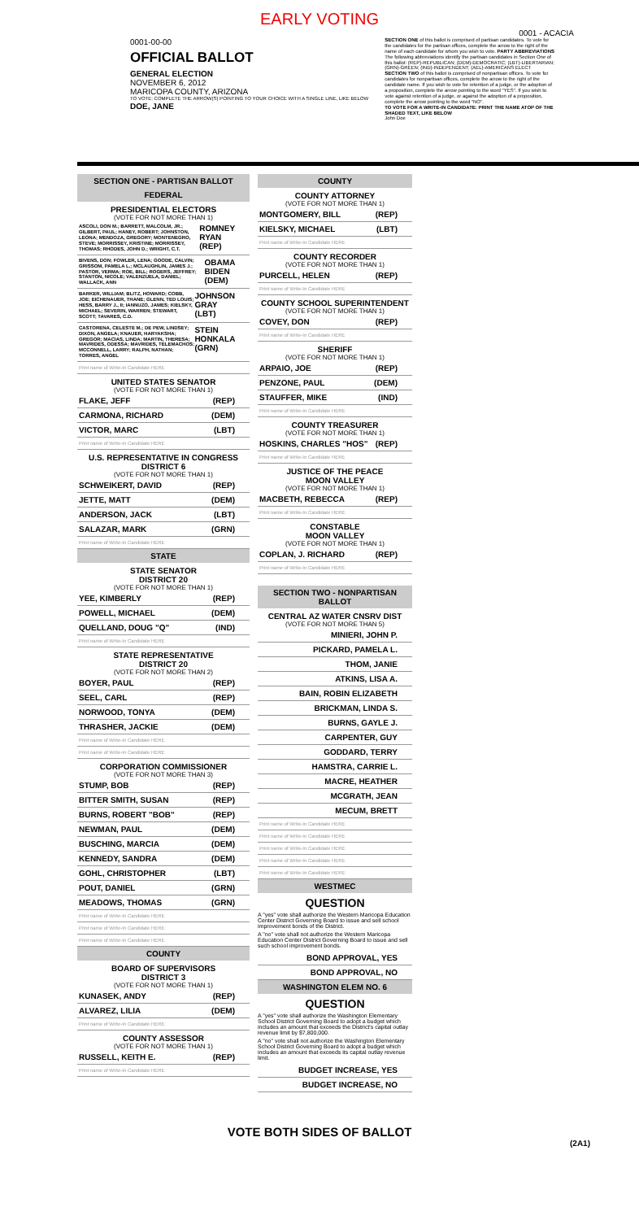EARLY VOTING
0001 - ACACIA
0001-00-00
OFFICIAL BALLOT
GENERAL ELECTION
NOVEMBER 6, 2012
MARICOPA COUNTY, ARIZONA
TO VOTE: COMPLETE THE ARROW(S) POINTING TO YOUR CHOICE WITH A SINGLE LINE, LIKE BELOW
DOE, JANE
SECTION ONE of this ballot is comprised of partisan candidates. To vote for the candidates for the partisan offices, complete the arrow to the right of the name of each candidate for whom you wish to vote. PARTY ABBREVIATIONS The following abbreviations identify the partisan candidates in Section One of this ballot: (REP)-REPUBLICAN; (DEM)-DEMOCRATIC; (LBT)-LIBERTARIAN; (GRN)-GREEN; (IND)-INDEPENDENT; (AEL)-AMERICANS ELECT
SECTION TWO of this ballot is comprised of nonpartisan offices. To vote for candidates for nonpartisan offices, complete the arrow to the right of the candidate name. If you wish to vote for retention of a judge, or the adoption of a proposition, complete the arrow pointing to the word "YES". If you wish to vote against retention of a judge, or against the adoption of a proposition, complete the arrow pointing to the word "NO".
TO VOTE FOR A WRITE-IN CANDIDATE: PRINT THE NAME ATOP OF THE SHADED TEXT, LIKE BELOW
John Doe
SECTION ONE - PARTISAN BALLOT
FEDERAL
PRESIDENTIAL ELECTORS
(VOTE FOR NOT MORE THAN 1)
ASCOLI, DON M.; BARRETT, MALCOLM, JR.; GILBERT, PAUL; HANEY, ROBERT; JOHNSTON, LEONA; MENDOZA, GREGORY; MONTENEGRO, STEVE; MORRISSEY, KRISTINE; MORRISSEY, THOMAS; RHODES, JOHN D.; WRIGHT, C.T. ROMNEY RYAN (REP)
BIVENS, DON; FOWLER, LENA; GOODE, CALVIN; GRISSOM, PAMELA L.; MCLAUGHLIN, JAMES J.; PASTOR, VERMA; ROE, BILL; ROGERS, JEFFREY; STANTON, NICOLE; VALENZUELA, DANIEL; WALLACK, ANN OBAMA BIDEN (DEM)
BARKER, WILLIAM; BLITZ, HOWARD; COBB, JOE; EICHENAUER, THANE; GLENN, TED LOUIS; HESS, BARRY J., II; IANNUZO, JAMES; KIELSKY, MICHAEL; SEVERIN, WARREN; STEWART, SCOTT; TAVARES, C.D. JOHNSON GRAY (LBT)
CASTORENA, CELESTE M.; DE PEW, LINDSEY; DIXON, ANGELA; KNAUER, HARYAKSHA; GREGOR; MACIAS, LINDA; MARTIN, THERESA; MAVRIDES, ODESSA; MAVRIDES, TELEMACHOS; MCCONNELL, LARRY; RALPH, NATHAN; TORRES, ANGEL STEIN HONKALA (GRN)
Print name of Write-In Candidate HERE
UNITED STATES SENATOR
(VOTE FOR NOT MORE THAN 1)
FLAKE, JEFF (REP)
CARMONA, RICHARD (DEM)
VICTOR, MARC (LBT)
Print name of Write-In Candidate HERE
U.S. REPRESENTATIVE IN CONGRESS
DISTRICT 6
(VOTE FOR NOT MORE THAN 1)
SCHWEIKERT, DAVID (REP)
JETTE, MATT (DEM)
ANDERSON, JACK (LBT)
SALAZAR, MARK (GRN)
Print name of Write-In Candidate HERE
STATE
STATE SENATOR
DISTRICT 20
(VOTE FOR NOT MORE THAN 1)
YEE, KIMBERLY (REP)
POWELL, MICHAEL (DEM)
QUELLAND, DOUG "Q" (IND)
Print name of Write-In Candidate HERE
STATE REPRESENTATIVE
DISTRICT 20
(VOTE FOR NOT MORE THAN 2)
BOYER, PAUL (REP)
SEEL, CARL (REP)
NORWOOD, TONYA (DEM)
THRASHER, JACKIE (DEM)
Print name of Write-In Candidate HERE
Print name of Write-In Candidate HERE
CORPORATION COMMISSIONER
(VOTE FOR NOT MORE THAN 3)
STUMP, BOB (REP)
BITTER SMITH, SUSAN (REP)
BURNS, ROBERT "BOB" (REP)
NEWMAN, PAUL (DEM)
BUSCHING, MARCIA (DEM)
KENNEDY, SANDRA (DEM)
GOHL, CHRISTOPHER (LBT)
POUT, DANIEL (GRN)
MEADOWS, THOMAS (GRN)
Print name of Write-In Candidate HERE
Print name of Write-In Candidate HERE
Print name of Write-In Candidate HERE
COUNTY
BOARD OF SUPERVISORS
DISTRICT 3
(VOTE FOR NOT MORE THAN 1)
KUNASEK, ANDY (REP)
ALVAREZ, LILIA (DEM)
Print name of Write-In Candidate HERE
COUNTY ASSESSOR
(VOTE FOR NOT MORE THAN 1)
RUSSELL, KEITH E. (REP)
Print name of Write-In Candidate HERE
COUNTY
COUNTY ATTORNEY
(VOTE FOR NOT MORE THAN 1)
MONTGOMERY, BILL (REP)
KIELSKY, MICHAEL (LBT)
Print name of Write-In Candidate HERE
COUNTY RECORDER
(VOTE FOR NOT MORE THAN 1)
PURCELL, HELEN (REP)
Print name of Write-In Candidate HERE
COUNTY SCHOOL SUPERINTENDENT
(VOTE FOR NOT MORE THAN 1)
COVEY, DON (REP)
Print name of Write-In Candidate HERE
SHERIFF
(VOTE FOR NOT MORE THAN 1)
ARPAIO, JOE (REP)
PENZONE, PAUL (DEM)
STAUFFER, MIKE (IND)
Print name of Write-In Candidate HERE
COUNTY TREASURER
(VOTE FOR NOT MORE THAN 1)
HOSKINS, CHARLES "HOS" (REP)
Print name of Write-In Candidate HERE
JUSTICE OF THE PEACE
MOON VALLEY
(VOTE FOR NOT MORE THAN 1)
MACBETH, REBECCA (REP)
Print name of Write-In Candidate HERE
CONSTABLE
MOON VALLEY
(VOTE FOR NOT MORE THAN 1)
COPLAN, J. RICHARD (REP)
Print name of Write-In Candidate HERE
SECTION TWO - NONPARTISAN BALLOT
CENTRAL AZ WATER CNSRV DIST
(VOTE FOR NOT MORE THAN 5)
MINIERI, JOHN P.
PICKARD, PAMELA L.
THOM, JANIE
ATKINS, LISA A.
BAIN, ROBIN ELIZABETH
BRICKMAN, LINDA S.
BURNS, GAYLE J.
CARPENTER, GUY
GODDARD, TERRY
HAMSTRA, CARRIE L.
MACRE, HEATHER
MCGRATH, JEAN
MECUM, BRETT
Print name of Write-In Candidate HERE
Print name of Write-In Candidate HERE
Print name of Write-In Candidate HERE
Print name of Write-In Candidate HERE
Print name of Write-In Candidate HERE
WESTMEC
QUESTION
A "yes" vote shall authorize the Western Maricopa Education Center District Governing Board to issue and sell school improvement bonds of the District.
A "no" vote shall not authorize the Western Maricopa Education Center District Governing Board to issue and sell such school improvement bonds.
BOND APPROVAL, YES
BOND APPROVAL, NO
WASHINGTON ELEM NO. 6
QUESTION
A "yes" vote shall authorize the Washington Elementary School District Governing Board to adopt a budget which includes an amount that exceeds the District's capital outlay revenue limit by $7,800,000.
A "no" vote shall not authorize the Washington Elementary School District Governing Board to adopt a budget which includes an amount that exceeds its capital outlay revenue limit.
BUDGET INCREASE, YES
BUDGET INCREASE, NO
VOTE BOTH SIDES OF BALLOT
(2A1)